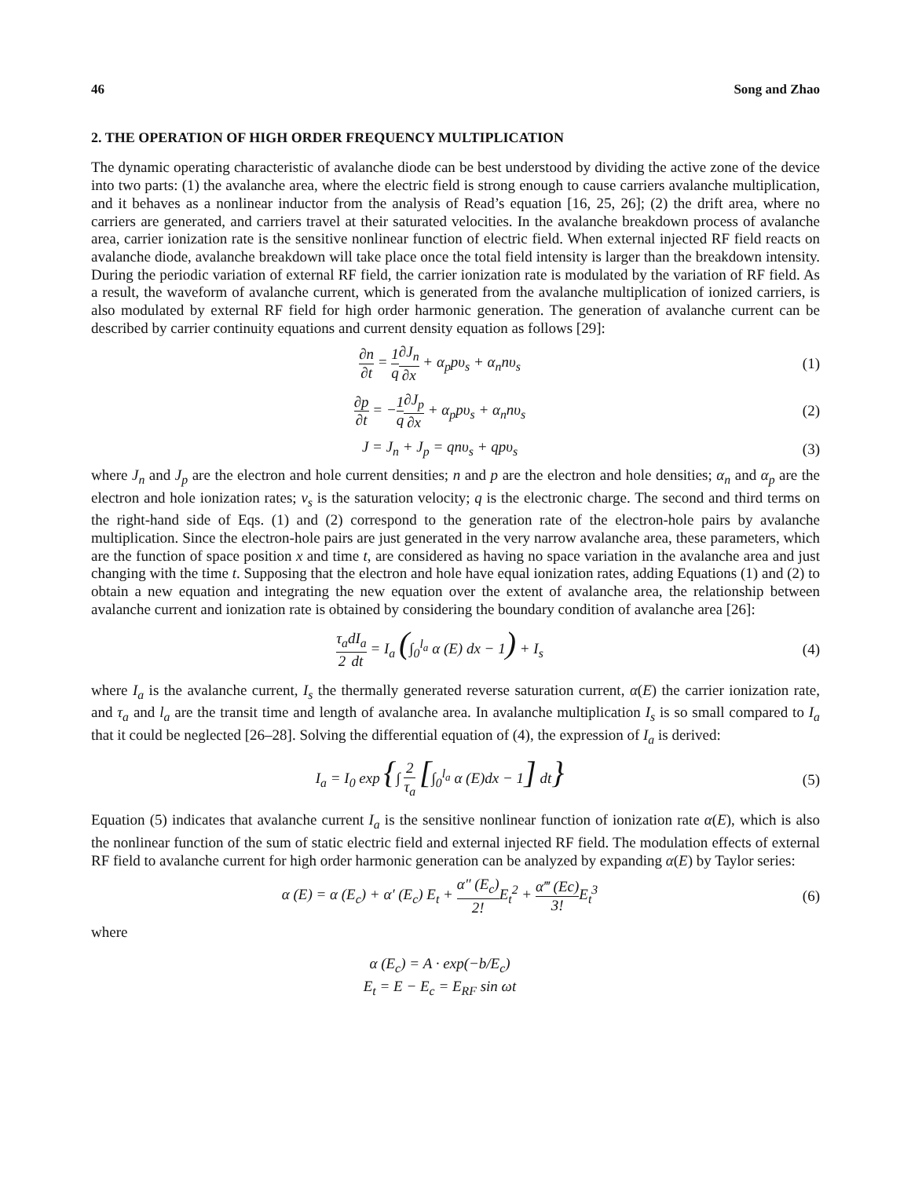46 Song and Zhao
2. THE OPERATION OF HIGH ORDER FREQUENCY MULTIPLICATION
The dynamic operating characteristic of avalanche diode can be best understood by dividing the active zone of the device into two parts: (1) the avalanche area, where the electric field is strong enough to cause carriers avalanche multiplication, and it behaves as a nonlinear inductor from the analysis of Read’s equation [16, 25, 26]; (2) the drift area, where no carriers are generated, and carriers travel at their saturated velocities. In the avalanche breakdown process of avalanche area, carrier ionization rate is the sensitive nonlinear function of electric field. When external injected RF field reacts on avalanche diode, avalanche breakdown will take place once the total field intensity is larger than the breakdown intensity. During the periodic variation of external RF field, the carrier ionization rate is modulated by the variation of RF field. As a result, the waveform of avalanche current, which is generated from the avalanche multiplication of ionized carriers, is also modulated by external RF field for high order harmonic generation. The generation of avalanche current can be described by carrier continuity equations and current density equation as follows [29]:
∂n ∂t = 1 q∂J<sub>n</sub> ∂x + α<sub>p</sub>pυ<sub>s</sub> + α<sub>n</sub>nυ<sub>s</sub>
(1)
∂p ∂t = −1 q∂J<sub>p</sub> ∂x + α<sub>p</sub>pυ<sub>s</sub> + α<sub>n</sub>nυ<sub>s</sub>
(2)
J = J<sub>n</sub> + J<sub>p</sub> = qnυ<sub>s</sub> + qpυ<sub>s</sub> (3)
where J<sub>n</sub> and J<sub>p</sub> are the electron and hole current densities; n and p are the electron and hole densities; α<sub>n</sub> and α<sub>p</sub> are the electron and hole ionization rates; v<sub>s</sub> is the saturation velocity; q is the electronic charge. The second and third terms on the right-hand side of Eqs. (1) and (2) correspond to the generation rate of the electron-hole pairs by avalanche multiplication. Since the electron-hole pairs are just generated in the very narrow avalanche area, these parameters, which are the function of space position x and time t, are considered as having no space variation in the avalanche area and just changing with the time t. Supposing that the electron and hole have equal ionization rates, adding Equations (1) and (2) to obtain a new equation and integrating the new equation over the extent of avalanche area, the relationship between avalanche current and ionization rate is obtained by considering the boundary condition of avalanche area [26]:
τ<sub>a</sub> 2 dI<sub>a</sub> dt = I<sub>a</sub> (∫<sub>0</sub><sup>l<sub>a</sub></sup> α (E) dx − 1) + I<sub>s</sub>
(4)
where I<sub>a</sub> is the avalanche current, I<sub>s</sub> the thermally generated reverse saturation current, α(E) the carrier ionization rate, and τ<sub>a</sub> and l<sub>a</sub> are the transit time and length of avalanche area. In avalanche multiplication I<sub>s</sub> is so small compared to I<sub>a</sub> that it could be neglected [26–28]. Solving the differential equation of (4), the expression of I<sub>a</sub> is derived:
I<sub>a</sub> = I<sub>0</sub> exp {∫ 2 τ<sub>a</sub> [∫<sub>0</sub><sup>l<sub>a</sub></sup> α (E)dx − 1] dt}
(5)
Equation (5) indicates that avalanche current I<sub>a</sub> is the sensitive nonlinear function of ionization rate α(E), which is also the nonlinear function of the sum of static electric field and external injected RF field. The modulation effects of external RF field to avalanche current for high order harmonic generation can be analyzed by expanding α(E) by Taylor series:
α (E) = α (E<sub>c</sub>) + α′ (E<sub>c</sub>) E<sub>t</sub> + α″ (E<sub>c</sub>) 2!E<sub>t</sub><sup>2</sup> + α‴ (Ec) 3!E<sub>t</sub><sup>3</sup>
(6)
where
α (E<sub>c</sub>) = A · exp(−b/E<sub>c</sub>)
E<sub>t</sub> = E − E<sub>c</sub> = E<sub>RF</sub> sin ωt